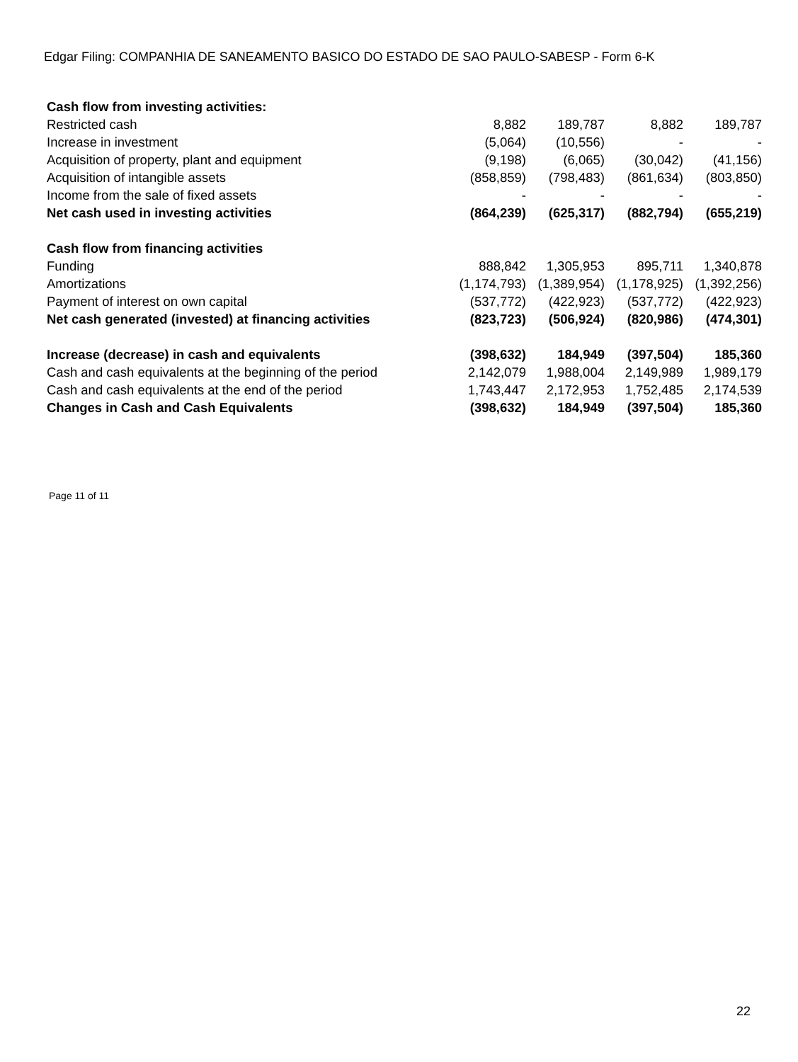Edgar Filing: COMPANHIA DE SANEAMENTO BASICO DO ESTADO DE SAO PAULO-SABESP - Form 6-K
| Cash flow from investing activities: | | | | |
| Restricted cash | 8,882 | 189,787 | 8,882 | 189,787 |
| Increase in investment | (5,064) | (10,556) | - | - |
| Acquisition of property, plant and equipment | (9,198) | (6,065) | (30,042) | (41,156) |
| Acquisition of intangible assets | (858,859) | (798,483) | (861,634) | (803,850) |
| Income from the sale of fixed assets | - | - | - | - |
| Net cash used in investing activities | (864,239) | (625,317) | (882,794) | (655,219) |
| Cash flow from financing activities | | | | |
| Funding | 888,842 | 1,305,953 | 895,711 | 1,340,878 |
| Amortizations | (1,174,793) | (1,389,954) | (1,178,925) | (1,392,256) |
| Payment of interest on own capital | (537,772) | (422,923) | (537,772) | (422,923) |
| Net cash generated (invested) at financing activities | (823,723) | (506,924) | (820,986) | (474,301) |
| Increase (decrease) in cash and equivalents | (398,632) | 184,949 | (397,504) | 185,360 |
| Cash and cash equivalents at the beginning of the period | 2,142,079 | 1,988,004 | 2,149,989 | 1,989,179 |
| Cash and cash equivalents at the end of the period | 1,743,447 | 2,172,953 | 1,752,485 | 2,174,539 |
| Changes in Cash and Cash Equivalents | (398,632) | 184,949 | (397,504) | 185,360 |
Page 11 of 11
22